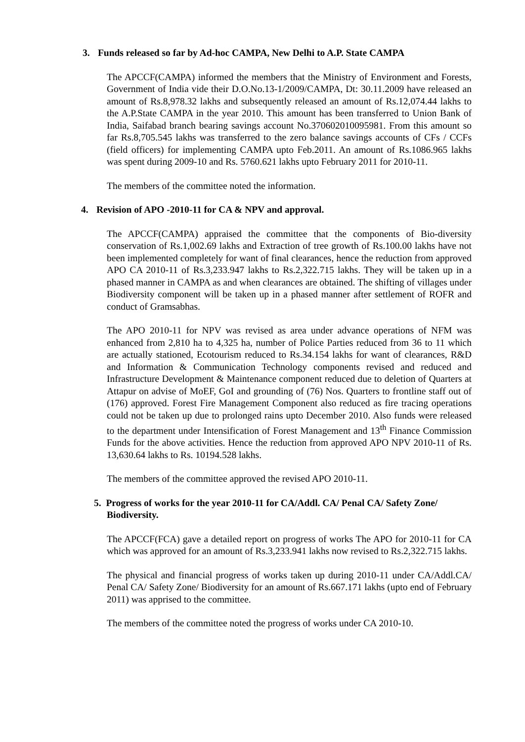3. Funds released so far by Ad-hoc CAMPA, New Delhi to A.P. State CAMPA
The APCCF(CAMPA) informed the members that the Ministry of Environment and Forests, Government of India vide their D.O.No.13-1/2009/CAMPA, Dt: 30.11.2009 have released an amount of Rs.8,978.32 lakhs and subsequently released an amount of Rs.12,074.44 lakhs to the A.P.State CAMPA in the year 2010. This amount has been transferred to Union Bank of India, Saifabad branch bearing savings account No.370602010095981. From this amount so far Rs.8,705.545 lakhs was transferred to the zero balance savings accounts of CFs / CCFs (field officers) for implementing CAMPA upto Feb.2011. An amount of Rs.1086.965 lakhs was spent during 2009-10 and Rs. 5760.621 lakhs upto February 2011 for 2010-11.
The members of the committee noted the information.
4. Revision of APO -2010-11 for CA & NPV and approval.
The APCCF(CAMPA) appraised the committee that the components of Bio-diversity conservation of Rs.1,002.69 lakhs and Extraction of tree growth of Rs.100.00 lakhs have not been implemented completely for want of final clearances, hence the reduction from approved APO CA 2010-11 of Rs.3,233.947 lakhs to Rs.2,322.715 lakhs. They will be taken up in a phased manner in CAMPA as and when clearances are obtained. The shifting of villages under Biodiversity component will be taken up in a phased manner after settlement of ROFR and conduct of Gramsabhas.
The APO 2010-11 for NPV was revised as area under advance operations of NFM was enhanced from 2,810 ha to 4,325 ha, number of Police Parties reduced from 36 to 11 which are actually stationed, Ecotourism reduced to Rs.34.154 lakhs for want of clearances, R&D and Information & Communication Technology components revised and reduced and Infrastructure Development & Maintenance component reduced due to deletion of Quarters at Attapur on advise of MoEF, GoI and grounding of (76) Nos. Quarters to frontline staff out of (176) approved. Forest Fire Management Component also reduced as fire tracing operations could not be taken up due to prolonged rains upto December 2010. Also funds were released to the department under Intensification of Forest Management and 13<sup>th</sup> Finance Commission Funds for the above activities. Hence the reduction from approved APO NPV 2010-11 of Rs. 13,630.64 lakhs to Rs. 10194.528 lakhs.
The members of the committee approved the revised APO 2010-11.
5. Progress of works for the year 2010-11 for CA/Addl. CA/ Penal CA/ Safety Zone/ Biodiversity.
The APCCF(FCA) gave a detailed report on progress of works The APO for 2010-11 for CA which was approved for an amount of Rs.3,233.941 lakhs now revised to Rs.2,322.715 lakhs.
The physical and financial progress of works taken up during 2010-11 under CA/Addl.CA/ Penal CA/ Safety Zone/ Biodiversity for an amount of Rs.667.171 lakhs (upto end of February 2011) was apprised to the committee.
The members of the committee noted the progress of works under CA 2010-10.